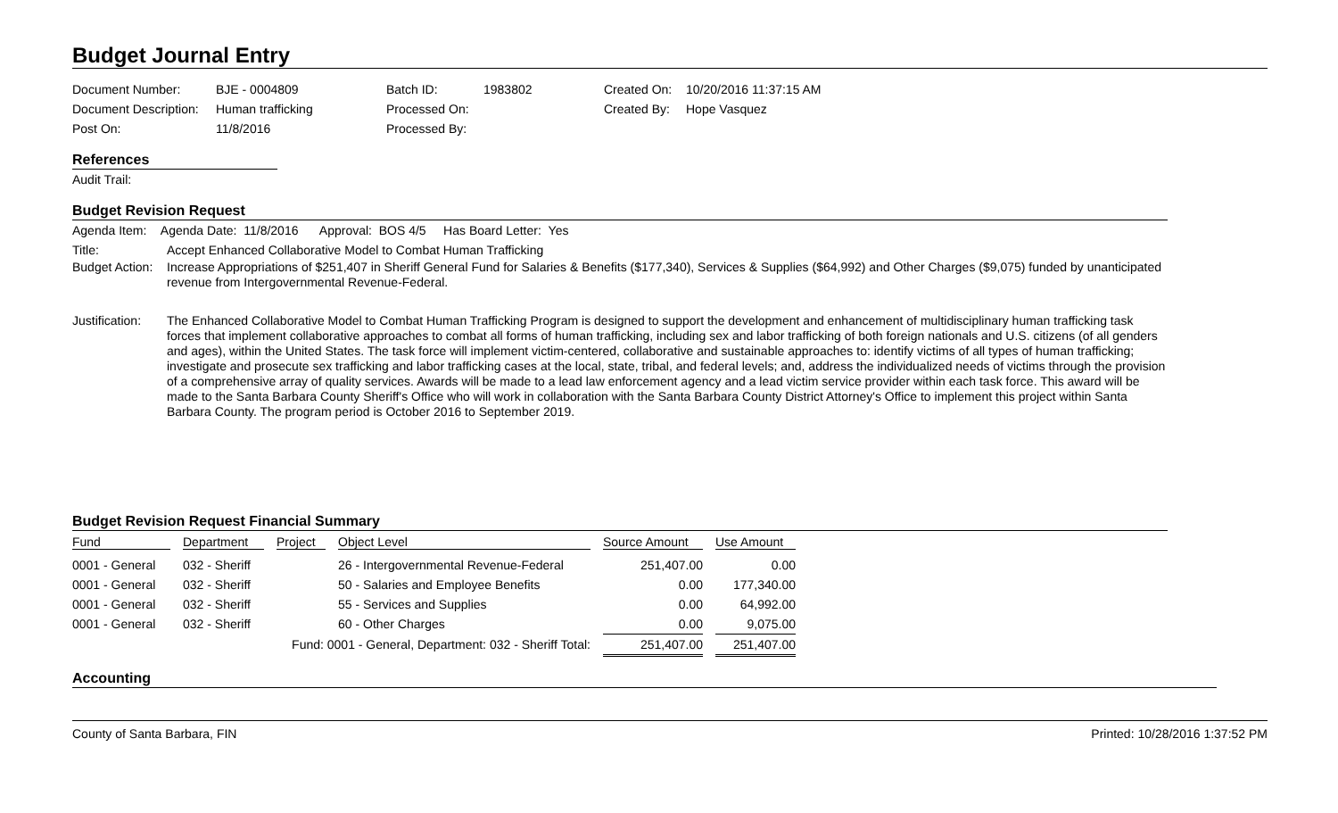Budget Journal Entry
| Document Number: | BJE - 0004809 | Batch ID: | 1983802 | Created On: | 10/20/2016 11:37:15 AM |
| Document Description: | Human trafficking | Processed On: | | Created By: | Hope Vasquez |
| Post On: | 11/8/2016 | Processed By: | | | |
References
Audit Trail:
Budget Revision Request
Agenda Item: Agenda Date: 11/8/2016 Approval: BOS 4/5 Has Board Letter: Yes
| Title: | Accept Enhanced Collaborative Model to Combat Human Trafficking |
| Budget Action: | Increase Appropriations of $251,407 in Sheriff General Fund for Salaries & Benefits ($177,340), Services & Supplies ($64,992) and Other Charges ($9,075) funded by unanticipated revenue from Intergovernmental Revenue-Federal. |
| Justification: | The Enhanced Collaborative Model to Combat Human Trafficking Program is designed to support the development and enhancement of multidisciplinary human trafficking task forces that implement collaborative approaches to combat all forms of human trafficking, including sex and labor trafficking of both foreign nationals and U.S. citizens (of all genders and ages), within the United States. The task force will implement victim-centered, collaborative and sustainable approaches to: identify victims of all types of human trafficking; investigate and prosecute sex trafficking and labor trafficking cases at the local, state, tribal, and federal levels; and, address the individualized needs of victims through the provision of a comprehensive array of quality services. Awards will be made to a lead law enforcement agency and a lead victim service provider within each task force. This award will be made to the Santa Barbara County Sheriff's Office who will work in collaboration with the Santa Barbara County District Attorney's Office to implement this project within Santa Barbara County. The program period is October 2016 to September 2019. |
Budget Revision Request Financial Summary
| Fund | | Department | | Project | | Object Level | | Source Amount | | Use Amount |
| 0001 - General | | 032 - Sheriff | | | | 26 - Intergovernmental Revenue-Federal | | 251,407.00 | | 0.00 |
| 0001 - General | | 032 - Sheriff | | | | 50 - Salaries and Employee Benefits | | 0.00 | | 177,340.00 |
| 0001 - General | | 032 - Sheriff | | | | 55 - Services and Supplies | | 0.00 | | 64,992.00 |
| 0001 - General | | 032 - Sheriff | | | | 60 - Other Charges | | 0.00 | | 9,075.00 |
| Fund: 0001 - General, Department: 032 - Sheriff Total: | | | | | | | | 251,407.00 | | 251,407.00 |
Accounting
County of Santa Barbara, FIN Printed: 10/28/2016 1:37:52 PM